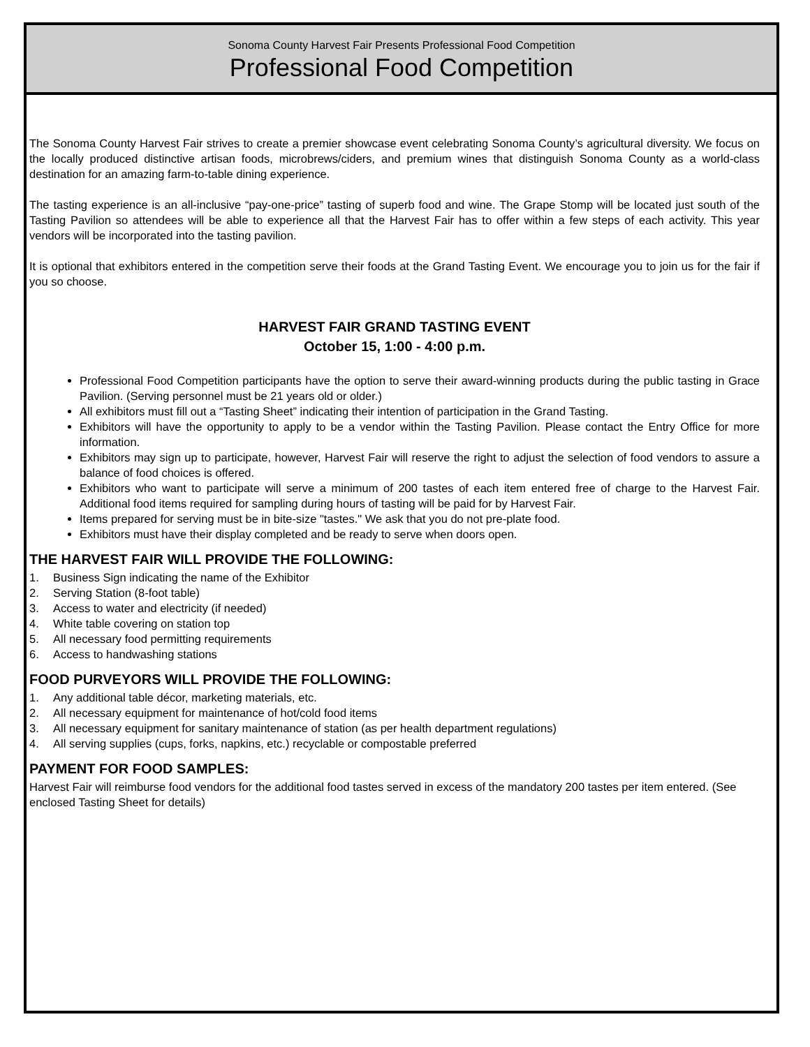Sonoma County Harvest Fair Presents Professional Food Competition
Professional Food Competition
The Sonoma County Harvest Fair strives to create a premier showcase event celebrating Sonoma County’s agricultural diversity. We focus on the locally produced distinctive artisan foods, microbrews/ciders, and premium wines that distinguish Sonoma County as a world-class destination for an amazing farm-to-table dining experience.
The tasting experience is an all-inclusive “pay-one-price” tasting of superb food and wine. The Grape Stomp will be located just south of the Tasting Pavilion so attendees will be able to experience all that the Harvest Fair has to offer within a few steps of each activity. This year vendors will be incorporated into the tasting pavilion.
It is optional that exhibitors entered in the competition serve their foods at the Grand Tasting Event. We encourage you to join us for the fair if you so choose.
HARVEST FAIR GRAND TASTING EVENT
October 15, 1:00 - 4:00 p.m.
Professional Food Competition participants have the option to serve their award-winning products during the public tasting in Grace Pavilion. (Serving personnel must be 21 years old or older.)
All exhibitors must fill out a “Tasting Sheet” indicating their intention of participation in the Grand Tasting.
Exhibitors will have the opportunity to apply to be a vendor within the Tasting Pavilion. Please contact the Entry Office for more information.
Exhibitors may sign up to participate, however, Harvest Fair will reserve the right to adjust the selection of food vendors to assure a balance of food choices is offered.
Exhibitors who want to participate will serve a minimum of 200 tastes of each item entered free of charge to the Harvest Fair. Additional food items required for sampling during hours of tasting will be paid for by Harvest Fair.
Items prepared for serving must be in bite-size "tastes." We ask that you do not pre-plate food.
Exhibitors must have their display completed and be ready to serve when doors open.
THE HARVEST FAIR WILL PROVIDE THE FOLLOWING:
1. Business Sign indicating the name of the Exhibitor
2. Serving Station (8-foot table)
3. Access to water and electricity (if needed)
4. White table covering on station top
5. All necessary food permitting requirements
6. Access to handwashing stations
FOOD PURVEYORS WILL PROVIDE THE FOLLOWING:
1. Any additional table décor, marketing materials, etc.
2. All necessary equipment for maintenance of hot/cold food items
3. All necessary equipment for sanitary maintenance of station (as per health department regulations)
4. All serving supplies (cups, forks, napkins, etc.) recyclable or compostable preferred
PAYMENT FOR FOOD SAMPLES:
Harvest Fair will reimburse food vendors for the additional food tastes served in excess of the mandatory 200 tastes per item entered. (See enclosed Tasting Sheet for details)